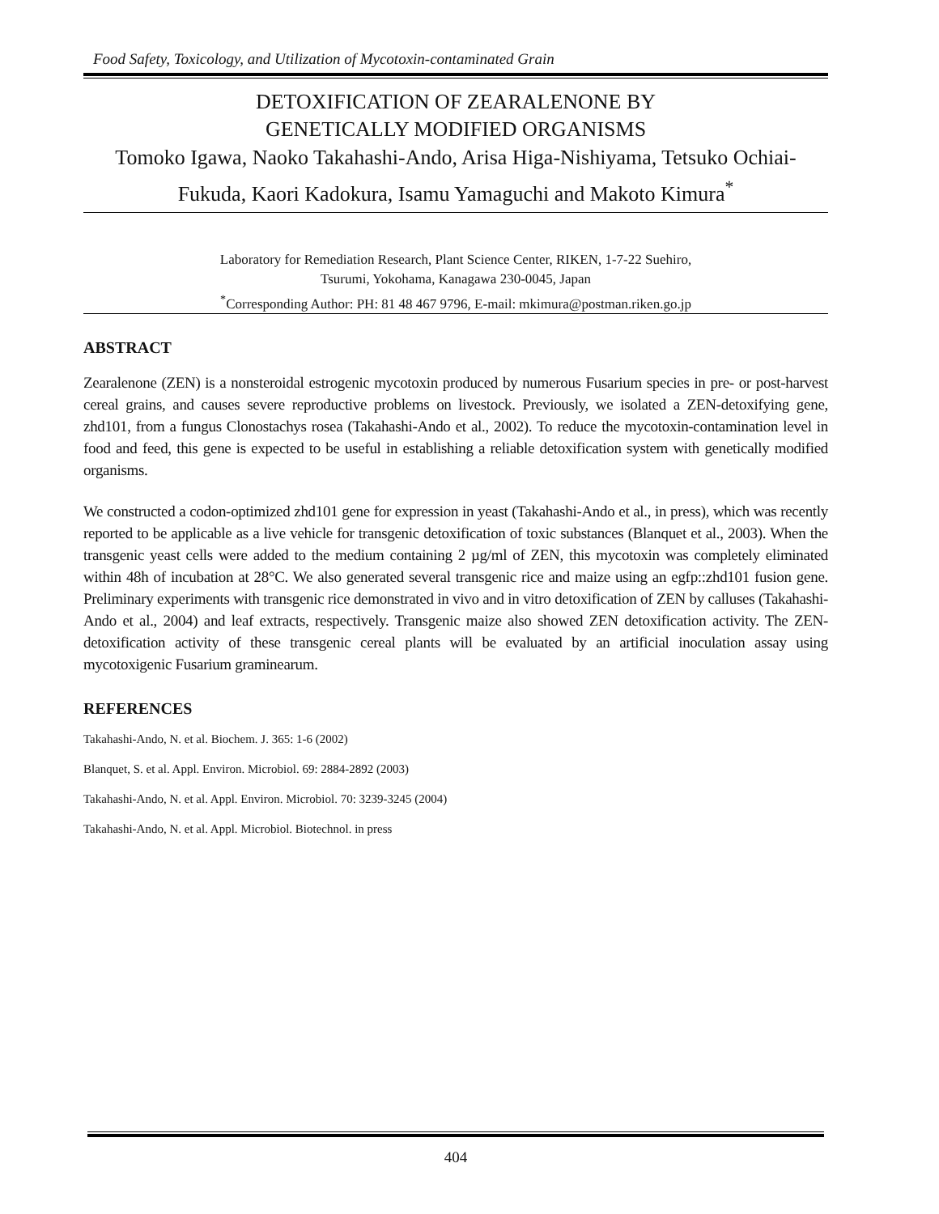Food Safety, Toxicology, and Utilization of Mycotoxin-contaminated Grain
DETOXIFICATION OF ZEARALENONE BY
GENETICALLY MODIFIED ORGANISMS
Tomoko Igawa, Naoko Takahashi-Ando, Arisa Higa-Nishiyama, Tetsuko Ochiai-Fukuda, Kaori Kadokura, Isamu Yamaguchi and Makoto Kimura<sup>*</sup>
Laboratory for Remediation Research, Plant Science Center, RIKEN, 1-7-22 Suehiro,
Tsurumi, Yokohama, Kanagawa 230-0045, Japan
<sup>*</sup> Corresponding Author: PH: 81 48 467 9796, E-mail: mkimura@postman.riken.go.jp
ABSTRACT
Zearalenone (ZEN) is a nonsteroidal estrogenic mycotoxin produced by numerous Fusarium species in pre- or post-harvest cereal grains, and causes severe reproductive problems on livestock. Previously, we isolated a ZEN-detoxifying gene, zhd101, from a fungus Clonostachys rosea (Takahashi-Ando et al., 2002). To reduce the mycotoxin-contamination level in food and feed, this gene is expected to be useful in establishing a reliable detoxification system with genetically modified organisms.
We constructed a codon-optimized zhd101 gene for expression in yeast (Takahashi-Ando et al., in press), which was recently reported to be applicable as a live vehicle for transgenic detoxification of toxic substances (Blanquet et al., 2003). When the transgenic yeast cells were added to the medium containing 2 µg/ml of ZEN, this mycotoxin was completely eliminated within 48h of incubation at 28°C. We also generated several transgenic rice and maize using an egfp::zhd101 fusion gene. Preliminary experiments with transgenic rice demonstrated in vivo and in vitro detoxification of ZEN by calluses (Takahashi-Ando et al., 2004) and leaf extracts, respectively. Transgenic maize also showed ZEN detoxification activity. The ZEN-detoxification activity of these transgenic cereal plants will be evaluated by an artificial inoculation assay using mycotoxigenic Fusarium graminearum.
REFERENCES
Takahashi-Ando, N. et al. Biochem. J. 365: 1-6 (2002)
Blanquet, S. et al. Appl. Environ. Microbiol. 69: 2884-2892 (2003)
Takahashi-Ando, N. et al. Appl. Environ. Microbiol. 70: 3239-3245 (2004)
Takahashi-Ando, N. et al. Appl. Microbiol. Biotechnol. in press
404